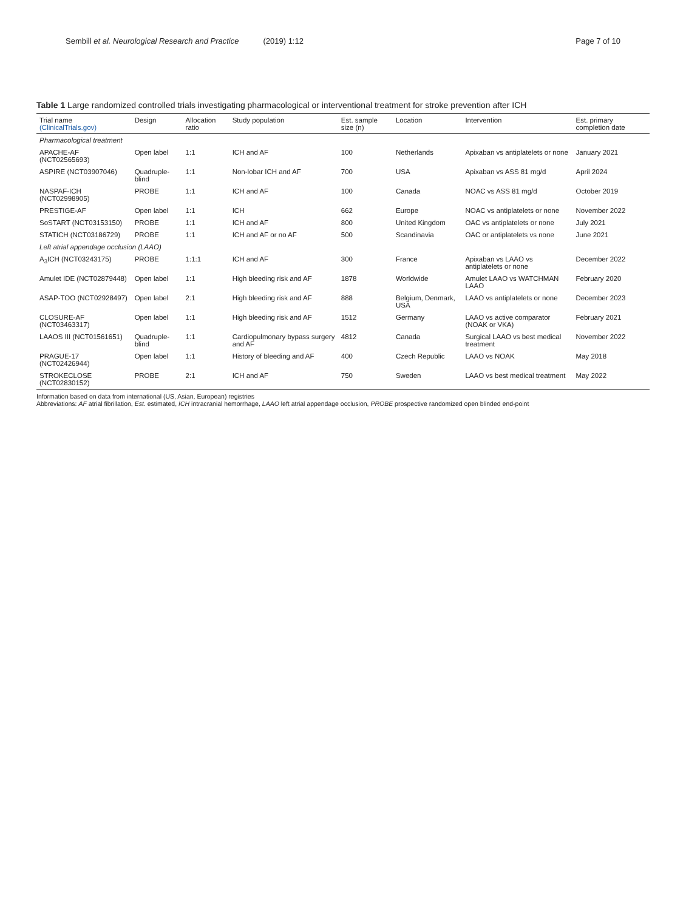Sembill et al. Neurological Research and Practice (2019) 1:12 Page 7 of 10
Table 1 Large randomized controlled trials investigating pharmacological or interventional treatment for stroke prevention after ICH
| Trial name (ClinicalTrials.gov) | Design | Allocation ratio | Study population | Est. sample size (n) | Location | Intervention | Est. primary completion date |
| --- | --- | --- | --- | --- | --- | --- | --- |
| Pharmacological treatment | | | | | | | |
| APACHE-AF (NCT02565693) | Open label | 1:1 | ICH and AF | 100 | Netherlands | Apixaban vs antiplatelets or none | January 2021 |
| ASPIRE (NCT03907046) | Quadruple-blind | 1:1 | Non-lobar ICH and AF | 700 | USA | Apixaban vs ASS 81 mg/d | April 2024 |
| NASPAF-ICH (NCT02998905) | PROBE | 1:1 | ICH and AF | 100 | Canada | NOAC vs ASS 81 mg/d | October 2019 |
| PRESTIGE-AF | Open label | 1:1 | ICH | 662 | Europe | NOAC vs antiplatelets or none | November 2022 |
| SoSTART (NCT03153150) | PROBE | 1:1 | ICH and AF | 800 | United Kingdom | OAC vs antiplatelets or none | July 2021 |
| STATICH (NCT03186729) | PROBE | 1:1 | ICH and AF or no AF | 500 | Scandinavia | OAC or antiplatelets vs none | June 2021 |
| Left atrial appendage occlusion (LAAO) | | | | | | | |
| A<sub>3</sub>ICH (NCT03243175) | PROBE | 1:1:1 | ICH and AF | 300 | France | Apixaban vs LAAO vs antiplatelets or none | December 2022 |
| Amulet IDE (NCT02879448) | Open label | 1:1 | High bleeding risk and AF | 1878 | Worldwide | Amulet LAAO vs WATCHMAN LAAO | February 2020 |
| ASAP-TOO (NCT02928497) | Open label | 2:1 | High bleeding risk and AF | 888 | Belgium, Denmark, USA | LAAO vs antiplatelets or none | December 2023 |
| CLOSURE-AF (NCT03463317) | Open label | 1:1 | High bleeding risk and AF | 1512 | Germany | LAAO vs active comparator (NOAK or VKA) | February 2021 |
| LAAOS III (NCT01561651) | Quadruple-blind | 1:1 | Cardiopulmonary bypass surgery and AF | 4812 | Canada | Surgical LAAO vs best medical treatment | November 2022 |
| PRAGUE-17 (NCT02426944) | Open label | 1:1 | History of bleeding and AF | 400 | Czech Republic | LAAO vs NOAK | May 2018 |
| STROKECLOSE (NCT02830152) | PROBE | 2:1 | ICH and AF | 750 | Sweden | LAAO vs best medical treatment | May 2022 |
Information based on data from international (US, Asian, European) registries
Abbreviations: AF atrial fibrillation, Est. estimated, ICH intracranial hemorrhage, LAAO left atrial appendage occlusion, PROBE prospective randomized open blinded end-point